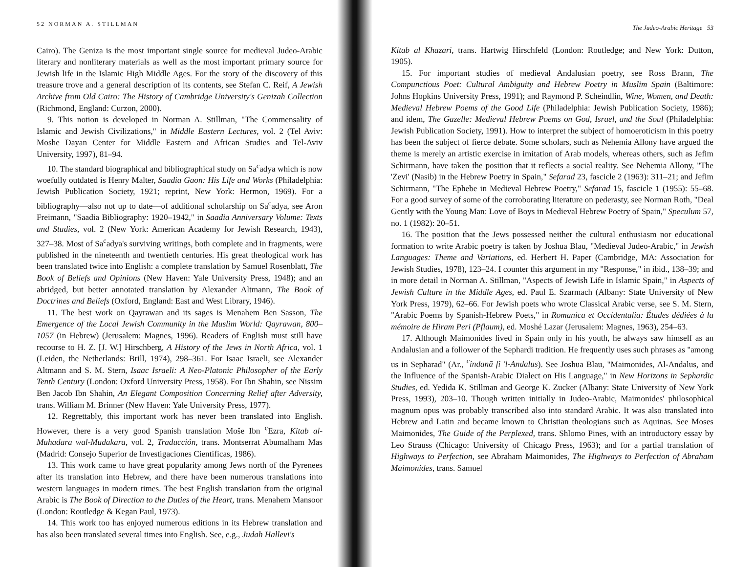52 NORMAN A. STILLMAN
Cairo). The Geniza is the most important single source for medieval Judeo-Arabic literary and nonliterary materials as well as the most important primary source for Jewish life in the Islamic High Middle Ages. For the story of the discovery of this treasure trove and a general description of its contents, see Stefan C. Reif, A Jewish Archive from Old Cairo: The History of Cambridge University's Genizah Collection (Richmond, England: Curzon, 2000).
9. This notion is developed in Norman A. Stillman, "The Commensality of Islamic and Jewish Civilizations," in Middle Eastern Lectures, vol. 2 (Tel Aviv: Moshe Dayan Center for Middle Eastern and African Studies and Tel-Aviv University, 1997), 81–94.
10. The standard biographical and bibliographical study on Sa<sup>c</sup>adya which is now woefully outdated is Henry Malter, Saadia Gaon: His Life and Works (Philadelphia: Jewish Publication Society, 1921; reprint, New York: Hermon, 1969). For a bibliography—also not up to date—of additional scholarship on Sa<sup>c</sup>adya, see Aron Freimann, "Saadia Bibliography: 1920–1942," in Saadia Anniversary Volume: Texts and Studies, vol. 2 (New York: American Academy for Jewish Research, 1943), 327–38. Most of Sa<sup>c</sup>adya's surviving writings, both complete and in fragments, were published in the nineteenth and twentieth centuries. His great theological work has been translated twice into English: a complete translation by Samuel Rosenblatt, The Book of Beliefs and Opinions (New Haven: Yale University Press, 1948); and an abridged, but better annotated translation by Alexander Altmann, The Book of Doctrines and Beliefs (Oxford, England: East and West Library, 1946).
11. The best work on Qayrawan and its sages is Menahem Ben Sasson, The Emergence of the Local Jewish Community in the Muslim World: Qayrawan, 800–1057 (in Hebrew) (Jerusalem: Magnes, 1996). Readers of English must still have recourse to H. Z. [J. W.] Hirschberg, A History of the Jews in North Africa, vol. 1 (Leiden, the Netherlands: Brill, 1974), 298–361. For Isaac Israeli, see Alexander Altmann and S. M. Stern, Isaac Israeli: A Neo-Platonic Philosopher of the Early Tenth Century (London: Oxford University Press, 1958). For Ibn Shahin, see Nissim Ben Jacob Ibn Shahin, An Elegant Composition Concerning Relief after Adversity, trans. William M. Brinner (New Haven: Yale University Press, 1977).
12. Regrettably, this important work has never been translated into English. However, there is a very good Spanish translation Moše Ibn <sup>c</sup>Ezra, Kitab al-Muhadara wal-Mudakara, vol. 2, Traducción, trans. Montserrat Abumalham Mas (Madrid: Consejo Superior de Investigaciones Cientificas, 1986).
13. This work came to have great popularity among Jews north of the Pyrenees after its translation into Hebrew, and there have been numerous translations into western languages in modern times. The best English translation from the original Arabic is The Book of Direction to the Duties of the Heart, trans. Menahem Mansoor (London: Routledge & Kegan Paul, 1973).
14. This work too has enjoyed numerous editions in its Hebrew translation and has also been translated several times into English. See, e.g., Judah Hallevi's
The Judeo-Arabic Heritage 53
Kitab al Khazari, trans. Hartwig Hirschfeld (London: Routledge; and New York: Dutton, 1905).
15. For important studies of medieval Andalusian poetry, see Ross Brann, The Compunctious Poet: Cultural Ambiguity and Hebrew Poetry in Muslim Spain (Baltimore: Johns Hopkins University Press, 1991); and Raymond P. Scheindlin, Wine, Women, and Death: Medieval Hebrew Poems of the Good Life (Philadelphia: Jewish Publication Society, 1986); and idem, The Gazelle: Medieval Hebrew Poems on God, Israel, and the Soul (Philadelphia: Jewish Publication Society, 1991). How to interpret the subject of homoeroticism in this poetry has been the subject of fierce debate. Some scholars, such as Nehemia Allony have argued the theme is merely an artistic exercise in imitation of Arab models, whereas others, such as Jefim Schirmann, have taken the position that it reflects a social reality. See Nehemia Allony, "The 'Zevi' (Nasib) in the Hebrew Poetry in Spain," Sefarad 23, fascicle 2 (1963): 311–21; and Jefim Schirmann, "The Ephebe in Medieval Hebrew Poetry," Sefarad 15, fascicle 1 (1955): 55–68. For a good survey of some of the corroborating literature on pederasty, see Norman Roth, "Deal Gently with the Young Man: Love of Boys in Medieval Hebrew Poetry of Spain," Speculum 57, no. 1 (1982): 20–51.
16. The position that the Jews possessed neither the cultural enthusiasm nor educational formation to write Arabic poetry is taken by Joshua Blau, "Medieval Judeo-Arabic," in Jewish Languages: Theme and Variations, ed. Herbert H. Paper (Cambridge, MA: Association for Jewish Studies, 1978), 123–24. I counter this argument in my "Response," in ibid., 138–39; and in more detail in Norman A. Stillman, "Aspects of Jewish Life in Islamic Spain," in Aspects of Jewish Culture in the Middle Ages, ed. Paul E. Szarmach (Albany: State University of New York Press, 1979), 62–66. For Jewish poets who wrote Classical Arabic verse, see S. M. Stern, "Arabic Poems by Spanish-Hebrew Poets," in Romanica et Occidentalia: Études dédiées à la mémoire de Hiram Peri (Pflaum), ed. Moshé Lazar (Jerusalem: Magnes, 1963), 254–63.
17. Although Maimonides lived in Spain only in his youth, he always saw himself as an Andalusian and a follower of the Sephardi tradition. He frequently uses such phrases as "among us in Sepharad" (Ar., <sup>c</sup>indanā fi 'l-Andalus). See Joshua Blau, "Maimonides, Al-Andalus, and the Influence of the Spanish-Arabic Dialect on His Language," in New Horizons in Sephardic Studies, ed. Yedida K. Stillman and George K. Zucker (Albany: State University of New York Press, 1993), 203–10. Though written initially in Judeo-Arabic, Maimonides' philosophical magnum opus was probably transcribed also into standard Arabic. It was also translated into Hebrew and Latin and became known to Christian theologians such as Aquinas. See Moses Maimonides, The Guide of the Perplexed, trans. Shlomo Pines, with an introductory essay by Leo Strauss (Chicago: University of Chicago Press, 1963); and for a partial translation of Highways to Perfection, see Abraham Maimonides, The Highways to Perfection of Abraham Maimonides, trans. Samuel